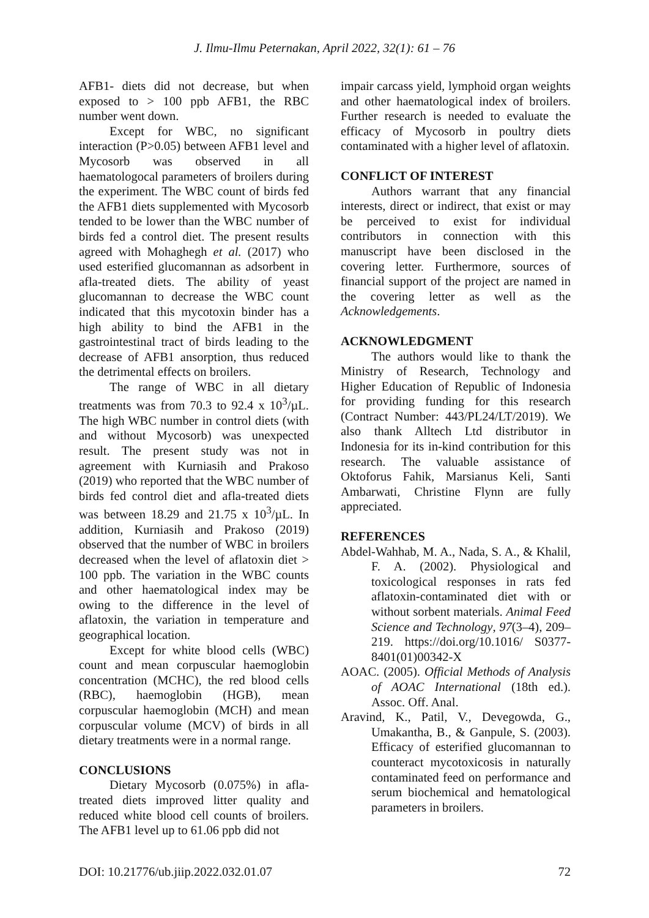J. Ilmu-Ilmu Peternakan, April 2022, 32(1): 61 – 76
AFB1- diets did not decrease, but when exposed to > 100 ppb AFB1, the RBC number went down.
Except for WBC, no significant interaction (P>0.05) between AFB1 level and Mycosorb was observed in all haematologocal parameters of broilers during the experiment. The WBC count of birds fed the AFB1 diets supplemented with Mycosorb tended to be lower than the WBC number of birds fed a control diet. The present results agreed with Mohaghegh et al. (2017) who used esterified glucomannan as adsorbent in afla-treated diets. The ability of yeast glucomannan to decrease the WBC count indicated that this mycotoxin binder has a high ability to bind the AFB1 in the gastrointestinal tract of birds leading to the decrease of AFB1 ansorption, thus reduced the detrimental effects on broilers.
The range of WBC in all dietary treatments was from 70.3 to 92.4 x 10<sup>3</sup>/µL. The high WBC number in control diets (with and without Mycosorb) was unexpected result. The present study was not in agreement with Kurniasih and Prakoso (2019) who reported that the WBC number of birds fed control diet and afla-treated diets was between 18.29 and 21.75 x 10<sup>3</sup>/µL. In addition, Kurniasih and Prakoso (2019) observed that the number of WBC in broilers decreased when the level of aflatoxin diet > 100 ppb. The variation in the WBC counts and other haematological index may be owing to the difference in the level of aflatoxin, the variation in temperature and geographical location.
Except for white blood cells (WBC) count and mean corpuscular haemoglobin concentration (MCHC), the red blood cells (RBC), haemoglobin (HGB), mean corpuscular haemoglobin (MCH) and mean corpuscular volume (MCV) of birds in all dietary treatments were in a normal range.
CONCLUSIONS
Dietary Mycosorb (0.075%) in afla-treated diets improved litter quality and reduced white blood cell counts of broilers. The AFB1 level up to 61.06 ppb did not
impair carcass yield, lymphoid organ weights and other haematological index of broilers. Further research is needed to evaluate the efficacy of Mycosorb in poultry diets contaminated with a higher level of aflatoxin.
CONFLICT OF INTEREST
Authors warrant that any financial interests, direct or indirect, that exist or may be perceived to exist for individual contributors in connection with this manuscript have been disclosed in the covering letter. Furthermore, sources of financial support of the project are named in the covering letter as well as the Acknowledgements.
ACKNOWLEDGMENT
The authors would like to thank the Ministry of Research, Technology and Higher Education of Republic of Indonesia for providing funding for this research (Contract Number: 443/PL24/LT/2019). We also thank Alltech Ltd distributor in Indonesia for its in-kind contribution for this research. The valuable assistance of Oktoforus Fahik, Marsianus Keli, Santi Ambarwati, Christine Flynn are fully appreciated.
REFERENCES
Abdel-Wahhab, M. A., Nada, S. A., & Khalil, F. A. (2002). Physiological and toxicological responses in rats fed aflatoxin-contaminated diet with or without sorbent materials. Animal Feed Science and Technology, 97(3–4), 209–219. https://doi.org/10.1016/ S0377-8401(01)00342-X
AOAC. (2005). Official Methods of Analysis of AOAC International (18th ed.). Assoc. Off. Anal.
Aravind, K., Patil, V., Devegowda, G., Umakantha, B., & Ganpule, S. (2003). Efficacy of esterified glucomannan to counteract mycotoxicosis in naturally contaminated feed on performance and serum biochemical and hematological parameters in broilers.
DOI: 10.21776/ub.jiip.2022.032.01.07 72